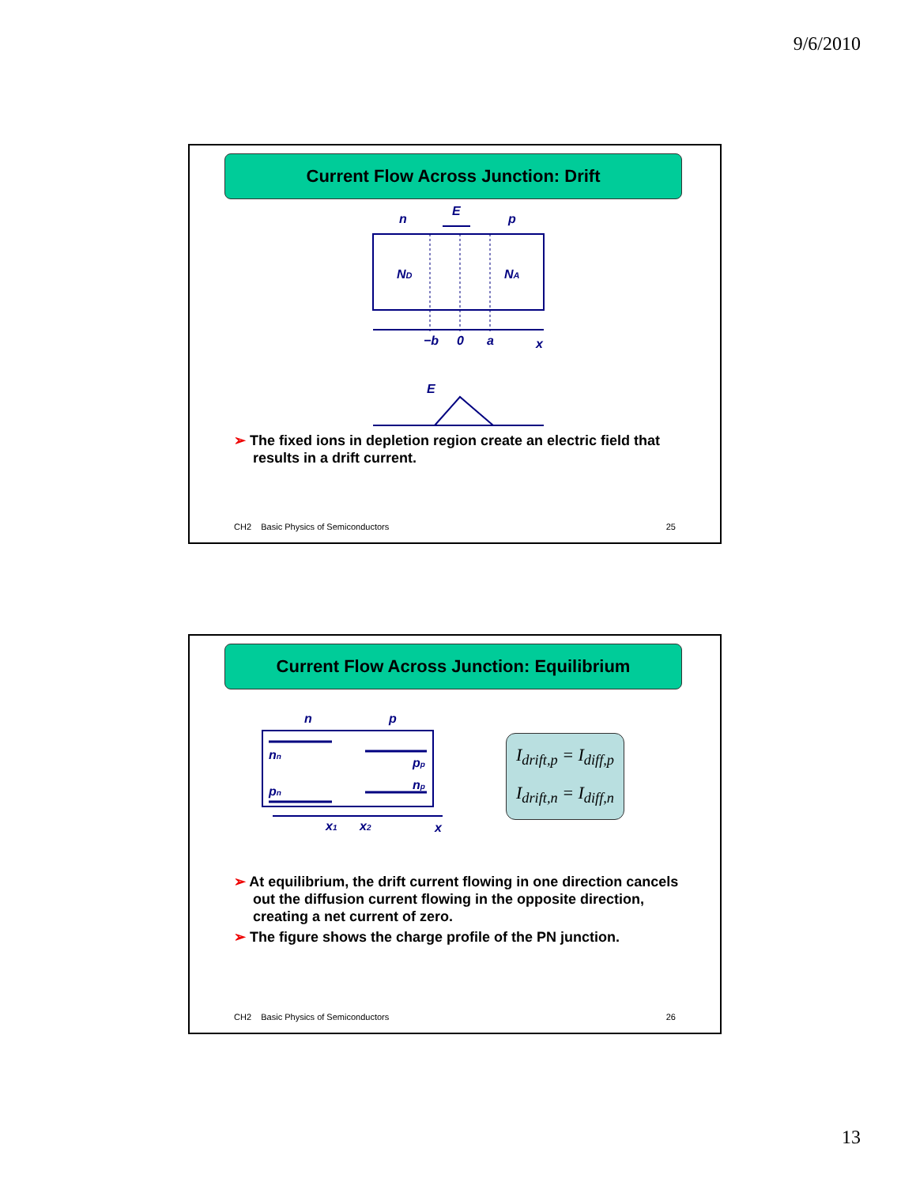9/6/2010
Current Flow Across Junction: Drift
n
E
p
ND
NA
−b
0
a
x
E
➢ The fixed ions in depletion region create an electric field that results in a drift current.
CH2 Basic Physics of Semiconductors
25
Current Flow Across Junction: Equilibrium
n
p
nn
pn
pp
np
x1
x2
x
I<sub>drift,p</sub> = I<sub>diff,p</sub>
I<sub>drift,n</sub> = I<sub>diff,n</sub>
➢ At equilibrium, the drift current flowing in one direction cancels out the diffusion current flowing in the opposite direction, creating a net current of zero.
➢ The figure shows the charge profile of the PN junction.
CH2 Basic Physics of Semiconductors
26
13